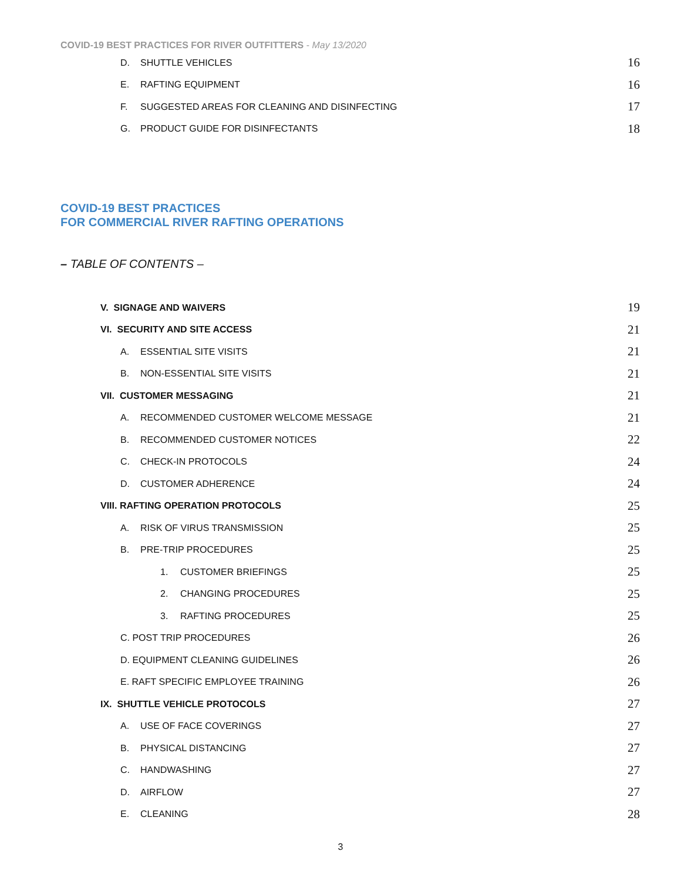COVID-19 BEST PRACTICES FOR RIVER OUTFITTERS - May 13/2020
D. SHUTTLE VEHICLES 16
E. RAFTING EQUIPMENT 16
F. SUGGESTED AREAS FOR CLEANING AND DISINFECTING 17
G. PRODUCT GUIDE FOR DISINFECTANTS 18
COVID-19 BEST PRACTICES
FOR COMMERCIAL RIVER RAFTING OPERATIONS
– TABLE OF CONTENTS –
V. SIGNAGE AND WAIVERS 19
VI. SECURITY AND SITE ACCESS 21
A. ESSENTIAL SITE VISITS 21
B. NON-ESSENTIAL SITE VISITS 21
VII. CUSTOMER MESSAGING 21
A. RECOMMENDED CUSTOMER WELCOME MESSAGE 21
B. RECOMMENDED CUSTOMER NOTICES 22
C. CHECK-IN PROTOCOLS 24
D. CUSTOMER ADHERENCE 24
VIII. RAFTING OPERATION PROTOCOLS 25
A. RISK OF VIRUS TRANSMISSION 25
B. PRE-TRIP PROCEDURES 25
1. CUSTOMER BRIEFINGS 25
2. CHANGING PROCEDURES 25
3. RAFTING PROCEDURES 25
C. POST TRIP PROCEDURES 26
D. EQUIPMENT CLEANING GUIDELINES 26
E. RAFT SPECIFIC EMPLOYEE TRAINING 26
IX. SHUTTLE VEHICLE PROTOCOLS 27
A. USE OF FACE COVERINGS 27
B. PHYSICAL DISTANCING 27
C. HANDWASHING 27
D. AIRFLOW 27
E. CLEANING 28
3